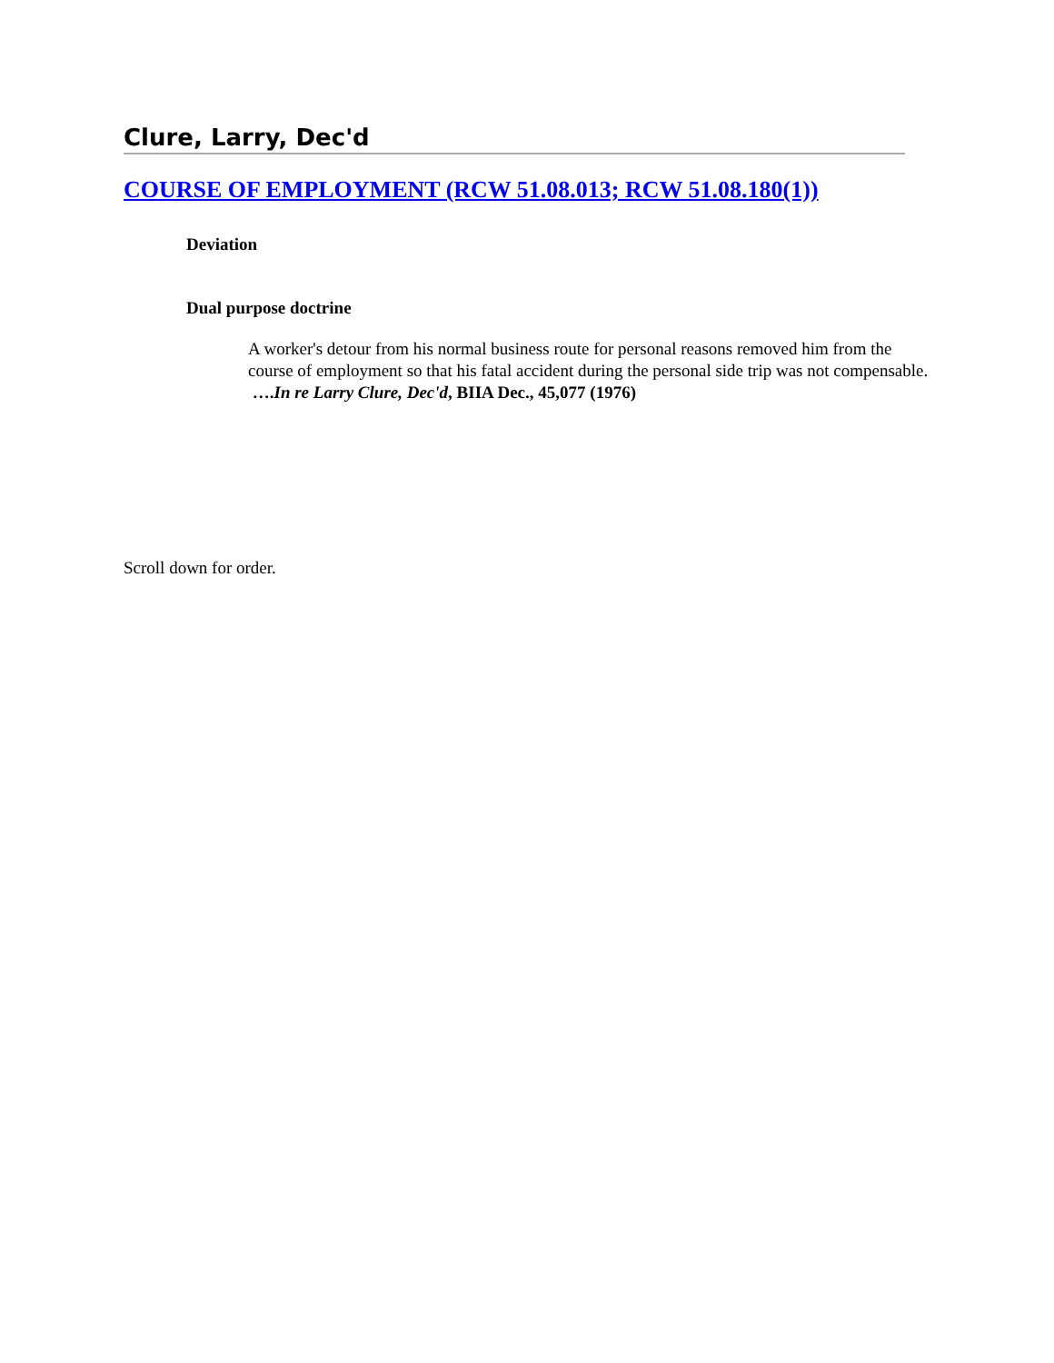Clure, Larry, Dec'd
COURSE OF EMPLOYMENT (RCW 51.08.013; RCW 51.08.180(1))
Deviation
Dual purpose doctrine
A worker's detour from his normal business route for personal reasons removed him from the course of employment so that his fatal accident during the personal side trip was not compensable. ….In re Larry Clure, Dec'd, BIIA Dec., 45,077 (1976)
Scroll down for order.